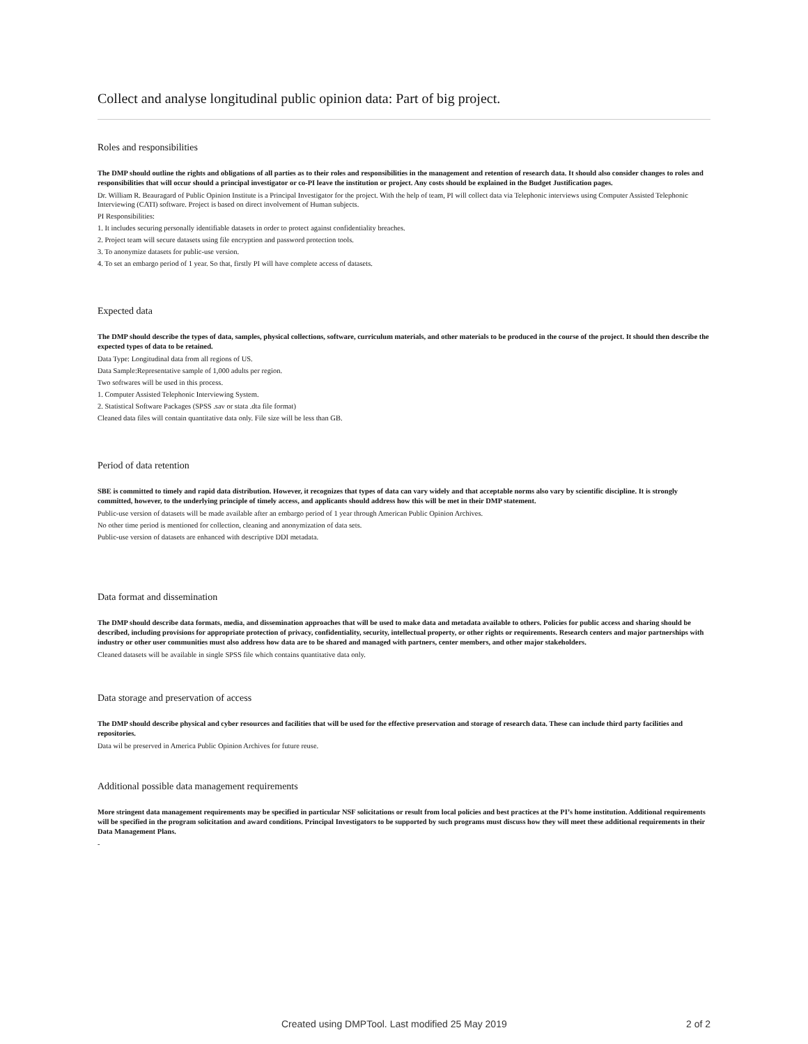Collect and analyse longitudinal public opinion data: Part of big project.
Roles and responsibilities
The DMP should outline the rights and obligations of all parties as to their roles and responsibilities in the management and retention of research data. It should also consider changes to roles and responsibilities that will occur should a principal investigator or co-PI leave the institution or project. Any costs should be explained in the Budget Justification pages.
Dr. William R. Beauragard of Public Opinion Institute is a Principal Investigator for the project. With the help of team, PI will collect data via Telephonic interviews using Computer Assisted Telephonic Interviewing (CATI) software. Project is based on direct involvement of Human subjects.
PI Responsibilities:
1. It includes securing personally identifiable datasets in order to protect against confidentiality breaches.
2. Project team will secure datasets using file encryption and password protection tools.
3. To anonymize datasets for public-use version.
4. To set an embargo period of 1 year. So that, firstly PI will have complete access of datasets.
Expected data
The DMP should describe the types of data, samples, physical collections, software, curriculum materials, and other materials to be produced in the course of the project. It should then describe the expected types of data to be retained.
Data Type: Longitudinal data from all regions of US.
Data Sample:Representative sample of 1,000 adults per region.
Two softwares will be used in this process.
1. Computer Assisted Telephonic Interviewing System.
2. Statistical Software Packages (SPSS .sav or stata .dta file format)
Cleaned data files will contain quantitative data only. File size will be less than GB.
Period of data retention
SBE is committed to timely and rapid data distribution. However, it recognizes that types of data can vary widely and that acceptable norms also vary by scientific discipline. It is strongly committed, however, to the underlying principle of timely access, and applicants should address how this will be met in their DMP statement.
Public-use version of datasets will be made available after an embargo period of 1 year through American Public Opinion Archives.
No other time period is mentioned for collection, cleaning and anonymization of data sets.
Public-use version of datasets are enhanced with descriptive DDI metadata.
Data format and dissemination
The DMP should describe data formats, media, and dissemination approaches that will be used to make data and metadata available to others. Policies for public access and sharing should be described, including provisions for appropriate protection of privacy, confidentiality, security, intellectual property, or other rights or requirements. Research centers and major partnerships with industry or other user communities must also address how data are to be shared and managed with partners, center members, and other major stakeholders.
Cleaned datasets will be available in single SPSS file which contains quantitative data only.
Data storage and preservation of access
The DMP should describe physical and cyber resources and facilities that will be used for the effective preservation and storage of research data. These can include third party facilities and repositories.
Data wil be preserved in America Public Opinion Archives for future reuse.
Additional possible data management requirements
More stringent data management requirements may be specified in particular NSF solicitations or result from local policies and best practices at the PI’s home institution. Additional requirements will be specified in the program solicitation and award conditions. Principal Investigators to be supported by such programs must discuss how they will meet these additional requirements in their Data Management Plans.
-
Created using DMPTool. Last modified 25 May 2019 2 of 2